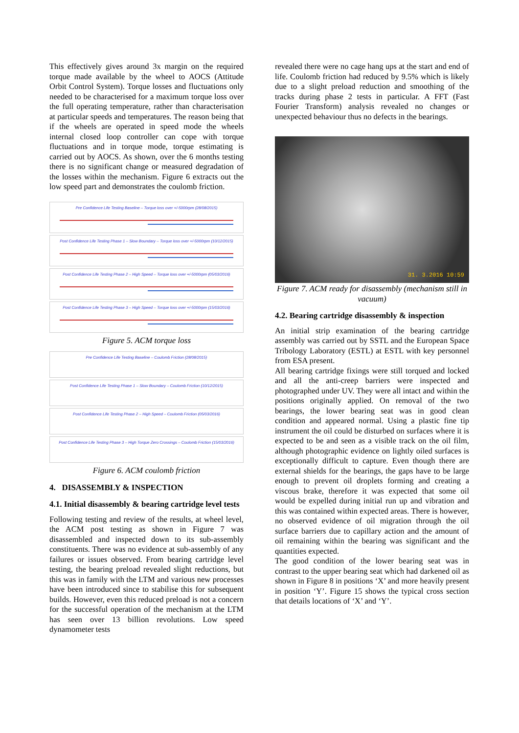This effectively gives around 3x margin on the required torque made available by the wheel to AOCS (Attitude Orbit Control System). Torque losses and fluctuations only needed to be characterised for a maximum torque loss over the full operating temperature, rather than characterisation at particular speeds and temperatures. The reason being that if the wheels are operated in speed mode the wheels internal closed loop controller can cope with torque fluctuations and in torque mode, torque estimating is carried out by AOCS. As shown, over the 6 months testing there is no significant change or measured degradation of the losses within the mechanism. Figure 6 extracts out the low speed part and demonstrates the coulomb friction.
Pre Confidence Life Testing Baseline – Torque loss over +/-5000rpm (28/08/2015)
Post Confidence Life Testing Phase 1 – Slow Boundary – Torque loss over +/-5000rpm (10/12/2015)
Post Confidence Life Testing Phase 2 – High Speed – Torque loss over +/-5000rpm (05/03/2016)
Post Confidence Life Testing Phase 3 – High Speed – Torque loss over +/-5000rpm (15/03/2016)
Figure 5. ACM torque loss
Pre Confidence Life Testing Baseline – Coulomb Friction (28/08/2015)
Post Confidence Life Testing Phase 1 – Slow Boundary – Coulomb Friction (10/12/2015)
Post Confidence Life Testing Phase 2 – High Speed – Coulomb Friction (05/03/2016)
Post Confidence Life Testing Phase 3 – High Torque Zero Crossings – Coulomb Friction (15/03/2016)
Figure 6. ACM coulomb friction
4. DISASSEMBLY & INSPECTION
4.1. Initial disassembly & bearing cartridge level tests
Following testing and review of the results, at wheel level, the ACM post testing as shown in Figure 7 was disassembled and inspected down to its sub-assembly constituents. There was no evidence at sub-assembly of any failures or issues observed. From bearing cartridge level testing, the bearing preload revealed slight reductions, but this was in family with the LTM and various new processes have been introduced since to stabilise this for subsequent builds. However, even this reduced preload is not a concern for the successful operation of the mechanism at the LTM has seen over 13 billion revolutions. Low speed dynamometer tests
revealed there were no cage hang ups at the start and end of life. Coulomb friction had reduced by 9.5% which is likely due to a slight preload reduction and smoothing of the tracks during phase 2 tests in particular. A FFT (Fast Fourier Transform) analysis revealed no changes or unexpected behaviour thus no defects in the bearings.
31. 3.2016 10:59
Figure 7. ACM ready for disassembly (mechanism still in vacuum)
4.2. Bearing cartridge disassembly & inspection
An initial strip examination of the bearing cartridge assembly was carried out by SSTL and the European Space Tribology Laboratory (ESTL) at ESTL with key personnel from ESA present.
All bearing cartridge fixings were still torqued and locked and all the anti-creep barriers were inspected and photographed under UV. They were all intact and within the positions originally applied. On removal of the two bearings, the lower bearing seat was in good clean condition and appeared normal. Using a plastic fine tip instrument the oil could be disturbed on surfaces where it is expected to be and seen as a visible track on the oil film, although photographic evidence on lightly oiled surfaces is exceptionally difficult to capture. Even though there are external shields for the bearings, the gaps have to be large enough to prevent oil droplets forming and creating a viscous brake, therefore it was expected that some oil would be expelled during initial run up and vibration and this was contained within expected areas. There is however, no observed evidence of oil migration through the oil surface barriers due to capillary action and the amount of oil remaining within the bearing was significant and the quantities expected.
The good condition of the lower bearing seat was in contrast to the upper bearing seat which had darkened oil as shown in Figure 8 in positions ‘X’ and more heavily present in position ‘Y’. Figure 15 shows the typical cross section that details locations of ‘X’ and ‘Y’.